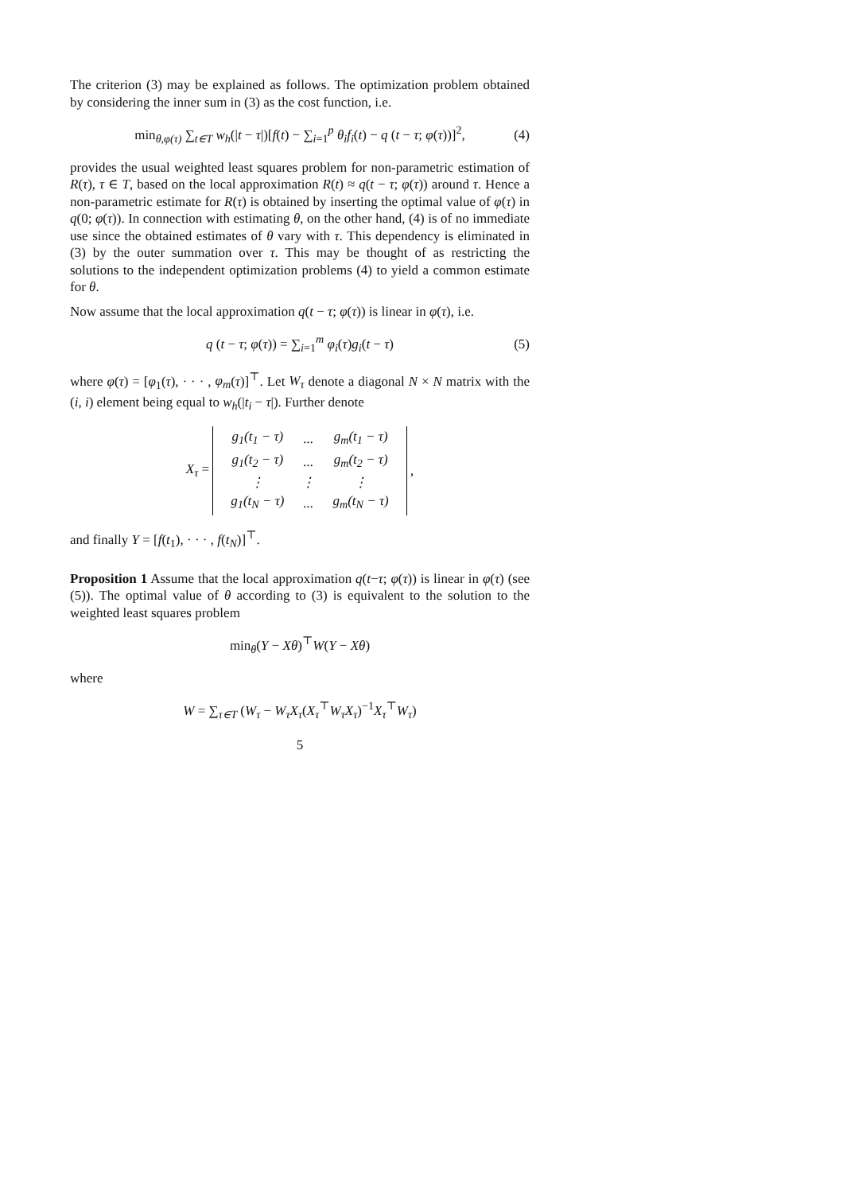The criterion (3) may be explained as follows. The optimization problem obtained by considering the inner sum in (3) as the cost function, i.e.
min<sub>θ,φ(τ)</sub> ∑<sub>t∈T</sub> w<sub>h</sub>(|t − τ|)[f(t) − ∑<sub>i=1</sub><sup>p</sup> θ<sub>i</sub>f<sub>i</sub>(t) − q (t − τ; φ(τ))]<sup>2</sup>, (4)
provides the usual weighted least squares problem for non-parametric estimation of R(τ), τ ∈ T, based on the local approximation R(t) ≈ q(t − τ; φ(τ)) around τ. Hence a non-parametric estimate for R(τ) is obtained by inserting the optimal value of φ(τ) in q(0; φ(τ)). In connection with estimating θ, on the other hand, (4) is of no immediate use since the obtained estimates of θ vary with τ. This dependency is eliminated in (3) by the outer summation over τ. This may be thought of as restricting the solutions to the independent optimization problems (4) to yield a common estimate for θ.
Now assume that the local approximation q(t − τ; φ(τ)) is linear in φ(τ), i.e.
q (t − τ; φ(τ)) = ∑<sub>i=1</sub><sup>m</sup> φ<sub>i</sub>(τ)g<sub>i</sub>(t − τ) (5)
where φ(τ) = [φ<sub>1</sub>(τ), · · · , φ<sub>m</sub>(τ)]<sup>⊤</sup>. Let W<sub>τ</sub> denote a diagonal N × N matrix with the (i, i) element being equal to w<sub>h</sub>(|t<sub>i</sub> − τ|). Further denote
X<sub>τ</sub> =
| g<sub>1</sub>(t<sub>1</sub> − τ) | ... | g<sub>m</sub>(t<sub>1</sub> − τ) |
| g<sub>1</sub>(t<sub>2</sub> − τ) | ... | g<sub>m</sub>(t<sub>2</sub> − τ) |
| ⋮ | ⋮ | ⋮ |
| g<sub>1</sub>(t<sub>N</sub> − τ) | ... | g<sub>m</sub>(t<sub>N</sub> − τ) |
,
and finally Y = [f(t<sub>1</sub>), · · · , f(t<sub>N</sub>)]<sup>⊤</sup>.
Proposition 1 Assume that the local approximation q(t−τ; φ(τ)) is linear in φ(τ) (see (5)). The optimal value of θ according to (3) is equivalent to the solution to the weighted least squares problem
min<sub>θ</sub>(Y − Xθ)<sup>⊤</sup>W(Y − Xθ)
where
W = ∑<sub>τ∈T</sub> (W<sub>τ</sub> − W<sub>τ</sub>X<sub>τ</sub>(X<sub>τ</sub><sup>⊤</sup>W<sub>τ</sub>X<sub>τ</sub>)<sup>−1</sup>X<sub>τ</sub><sup>⊤</sup>W<sub>τ</sub>)
5